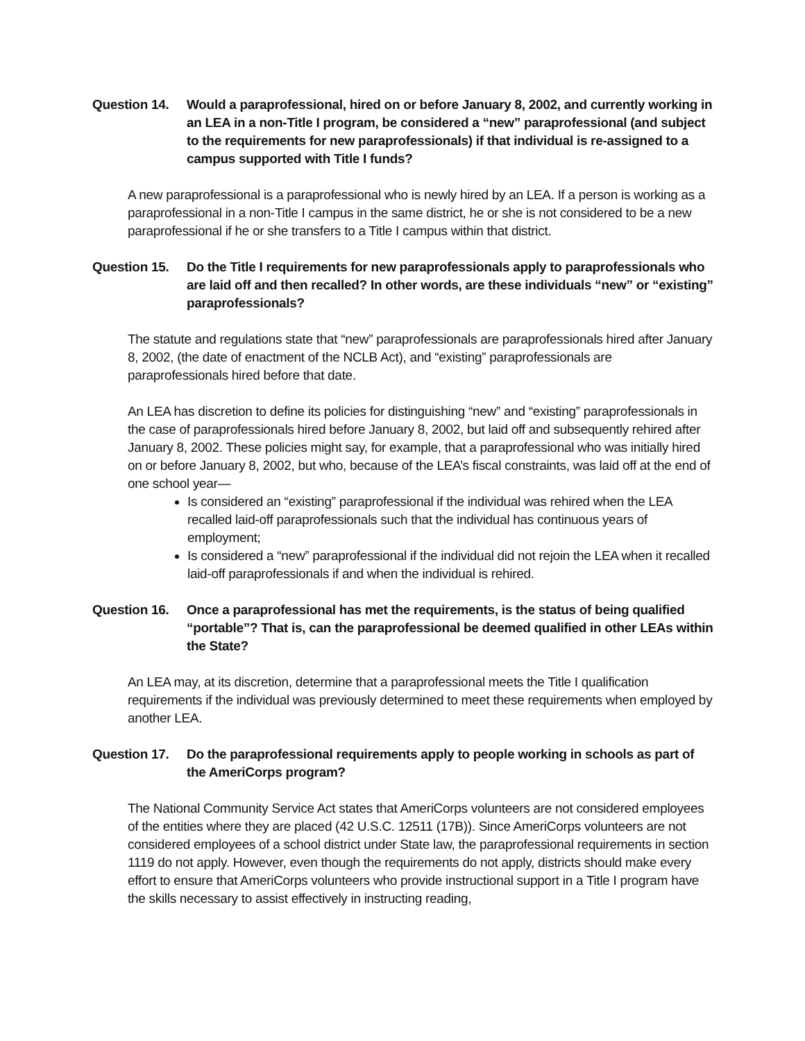Question 14.
Would a paraprofessional, hired on or before January 8, 2002, and currently working in an LEA in a non-Title I program, be considered a “new” paraprofessional (and subject to the requirements for new paraprofessionals) if that individual is re-assigned to a campus supported with Title I funds?
A new paraprofessional is a paraprofessional who is newly hired by an LEA. If a person is working as a paraprofessional in a non-Title I campus in the same district, he or she is not considered to be a new paraprofessional if he or she transfers to a Title I campus within that district.
Question 15.
Do the Title I requirements for new paraprofessionals apply to paraprofessionals who are laid off and then recalled? In other words, are these individuals “new” or “existing” paraprofessionals?
The statute and regulations state that “new” paraprofessionals are paraprofessionals hired after January 8, 2002, (the date of enactment of the NCLB Act), and “existing” paraprofessionals are paraprofessionals hired before that date.
An LEA has discretion to define its policies for distinguishing “new” and “existing” paraprofessionals in the case of paraprofessionals hired before January 8, 2002, but laid off and subsequently rehired after January 8, 2002. These policies might say, for example, that a paraprofessional who was initially hired on or before January 8, 2002, but who, because of the LEA’s fiscal constraints, was laid off at the end of one school year—
Is considered an “existing” paraprofessional if the individual was rehired when the LEA recalled laid-off paraprofessionals such that the individual has continuous years of employment;
Is considered a “new” paraprofessional if the individual did not rejoin the LEA when it recalled laid-off paraprofessionals if and when the individual is rehired.
Question 16.
Once a paraprofessional has met the requirements, is the status of being qualified “portable”? That is, can the paraprofessional be deemed qualified in other LEAs within the State?
An LEA may, at its discretion, determine that a paraprofessional meets the Title I qualification requirements if the individual was previously determined to meet these requirements when employed by another LEA.
Question 17.
Do the paraprofessional requirements apply to people working in schools as part of the AmeriCorps program?
The National Community Service Act states that AmeriCorps volunteers are not considered employees of the entities where they are placed (42 U.S.C. 12511 (17B)). Since AmeriCorps volunteers are not considered employees of a school district under State law, the paraprofessional requirements in section 1119 do not apply. However, even though the requirements do not apply, districts should make every effort to ensure that AmeriCorps volunteers who provide instructional support in a Title I program have the skills necessary to assist effectively in instructing reading,